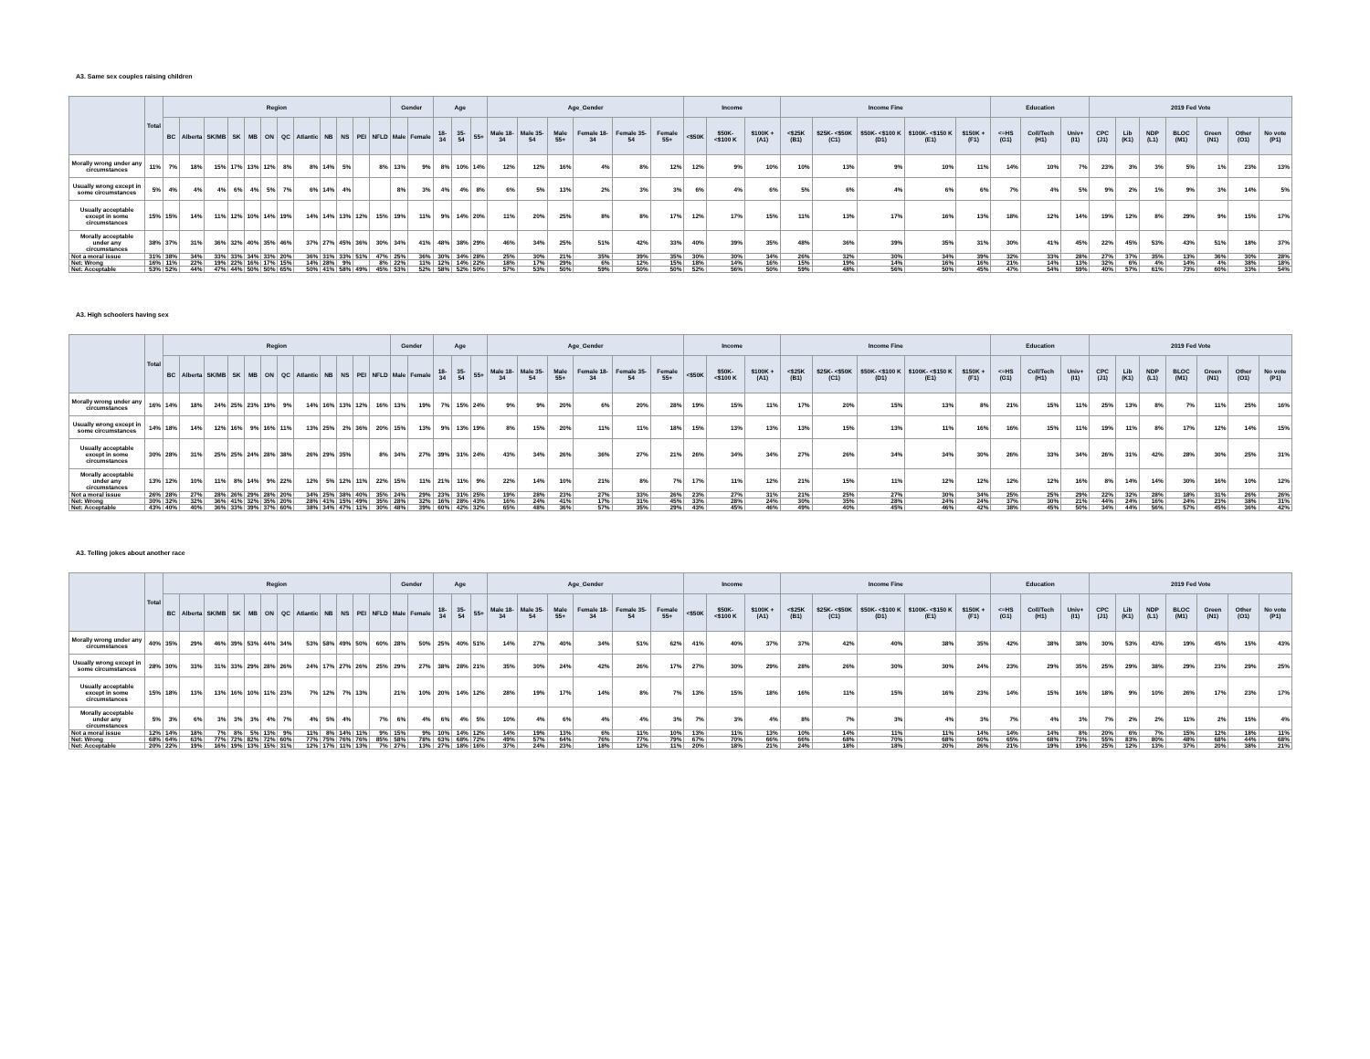A3. Same sex couples raising children
| | Total | Region | | | | | | | | | | | | Gender | | Age | | | Age_Gender | | | | | | Income | | | Income Fine | | | | | Education | | | 2019 Fed Vote | | | | | | |
| --- | --- | --- | --- | --- | --- | --- | --- | --- | --- | --- | --- | --- | --- | --- | --- | --- | --- | --- | --- | --- | --- | --- | --- | --- | --- | --- | --- | --- | --- | --- | --- | --- | --- | --- | --- | --- | --- | --- | --- | --- | --- | --- |
| | | BC | Alberta | SK/MB | SK | MB | ON | QC | Atlantic | NB | NS | PEI | NFLD | Male | Female | 18-34 | 35-54 | 55+ | Male 18-34 | Male 35-54 | Male 55+ | Female 18- 34 | Female 35- 54 | Female 55+ | <$50K | $50K- <$100 K | $100K + (A1) | <$25K (B1) | $25K- <$50K (C1) | $50K- <$100 K (D1) | $100K- <$150 K (E1) | $150K + (F1) | <=HS (G1) | Coll/Tech (H1) | Univ+ (I1) | CPC (J1) | Lib (K1) | NDP (L1) | BLOC (M1) | Green (N1) | Other (O1) | No vote (P1) |
| Morally wrong under any circumstances | 11% | 7% | 18% | 15% | 17% | 13% | 12% | 8% | 8% | 14% | 5% | | 8% | 13% | 9% | 8% | 10% | 14% | 12% | 12% | 16% | 4% | 8% | 12% | 12% | 9% | 10% | 10% | 13% | 9% | 10% | 11% | 14% | 10% | 7% | 23% | 3% | 3% | 5% | 1% | 23% | 13% |
| Usually wrong except in some circumstances | 5% | 4% | 4% | 4% | 6% | 4% | 5% | 7% | 6% | 14% | 4% | | | 8% | 3% | 4% | 4% | 8% | 6% | 5% | 13% | 2% | 3% | 3% | 6% | 4% | 6% | 5% | 6% | 4% | 6% | 6% | 7% | 4% | 5% | 9% | 2% | 1% | 9% | 3% | 14% | 5% |
| Usually acceptable except in some circumstances | 15% | 15% | 14% | 11% | 12% | 10% | 14% | 19% | 14% | 14% | 13% | 12% | 15% | 19% | 11% | 9% | 14% | 20% | 11% | 20% | 25% | 8% | 8% | 17% | 12% | 17% | 15% | 11% | 13% | 17% | 16% | 13% | 18% | 12% | 14% | 19% | 12% | 8% | 29% | 9% | 15% | 17% |
| Morally acceptable under any circumstances | 38% | 37% | 31% | 36% | 32% | 40% | 35% | 46% | 37% | 27% | 45% | 36% | 30% | 34% | 41% | 48% | 38% | 29% | 46% | 34% | 25% | 51% | 42% | 33% | 40% | 39% | 35% | 48% | 36% | 39% | 35% | 31% | 30% | 41% | 45% | 22% | 45% | 53% | 43% | 51% | 18% | 37% |
| Not a moral issue | 31% | 38% | 34% | 33% | 33% | 34% | 33% | 20% | 36% | 31% | 33% | 51% | 47% | 25% | 36% | 30% | 34% | 28% | 25% | 30% | 21% | 35% | 39% | 35% | 30% | 30% | 34% | 26% | 32% | 30% | 34% | 39% | 32% | 33% | 28% | 27% | 37% | 35% | 13% | 36% | 30% | 28% |
| Net: Wrong | 16% | 11% | 22% | 19% | 22% | 16% | 17% | 15% | 14% | 28% | 9% | | 8% | 22% | 11% | 12% | 14% | 22% | 18% | 17% | 29% | 6% | 12% | 15% | 18% | 14% | 16% | 15% | 19% | 14% | 16% | 16% | 21% | 14% | 13% | 32% | 6% | 4% | 14% | 4% | 38% | 18% |
| Net: Acceptable | 53% | 52% | 44% | 47% | 44% | 50% | 50% | 65% | 50% | 41% | 58% | 49% | 45% | 53% | 52% | 58% | 52% | 50% | 57% | 53% | 50% | 59% | 50% | 50% | 52% | 56% | 50% | 59% | 48% | 56% | 50% | 45% | 47% | 54% | 59% | 40% | 57% | 61% | 73% | 60% | 33% | 54% |
A3. High schoolers having sex
| | Total | Region | | | | | | | | | | | | Gender | | Age | | | Age_Gender | | | | | | Income | | | Income Fine | | | | | Education | | | 2019 Fed Vote | | | | | | |
| --- | --- | --- | --- | --- | --- | --- | --- | --- | --- | --- | --- | --- | --- | --- | --- | --- | --- | --- | --- | --- | --- | --- | --- | --- | --- | --- | --- | --- | --- | --- | --- | --- | --- | --- | --- | --- | --- | --- | --- | --- | --- | --- |
| | | BC | Alberta | SK/MB | SK | MB | ON | QC | Atlantic | NB | NS | PEI | NFLD | Male | Female | 18-34 | 35-54 | 55+ | Male 18-34 | Male 35-54 | Male 55+ | Female 18- 34 | Female 35- 54 | Female 55+ | <$50K | $50K- <$100 K | $100K + (A1) | <$25K (B1) | $25K- <$50K (C1) | $50K- <$100 K (D1) | $100K- <$150 K (E1) | $150K + (F1) | <=HS (G1) | Coll/Tech (H1) | Univ+ (I1) | CPC (J1) | Lib (K1) | NDP (L1) | BLOC (M1) | Green (N1) | Other (O1) | No vote (P1) |
| Morally wrong under any circumstances | 16% | 14% | 18% | 24% | 25% | 23% | 19% | 9% | 14% | 16% | 13% | 12% | 16% | 13% | 19% | 7% | 15% | 24% | 9% | 9% | 20% | 6% | 20% | 28% | 19% | 15% | 11% | 17% | 20% | 15% | 13% | 8% | 21% | 15% | 11% | 25% | 13% | 8% | 7% | 11% | 25% | 16% |
| Usually wrong except in some circumstances | 14% | 18% | 14% | 12% | 16% | 9% | 16% | 11% | 13% | 25% | 2% | 36% | 20% | 15% | 13% | 9% | 13% | 19% | 8% | 15% | 20% | 11% | 11% | 18% | 15% | 13% | 13% | 13% | 15% | 13% | 11% | 16% | 16% | 15% | 11% | 19% | 11% | 8% | 17% | 12% | 14% | 15% |
| Usually acceptable except in some circumstances | 30% | 28% | 31% | 25% | 25% | 24% | 28% | 38% | 26% | 29% | 35% | | 8% | 34% | 27% | 39% | 31% | 24% | 43% | 34% | 26% | 36% | 27% | 21% | 26% | 34% | 34% | 27% | 26% | 34% | 34% | 30% | 26% | 33% | 34% | 26% | 31% | 42% | 28% | 30% | 25% | 31% |
| Morally acceptable under any circumstances | 13% | 12% | 10% | 11% | 8% | 14% | 9% | 22% | 12% | 5% | 12% | 11% | 22% | 15% | 11% | 21% | 11% | 9% | 22% | 14% | 10% | 21% | 8% | 7% | 17% | 11% | 12% | 21% | 15% | 11% | 12% | 12% | 12% | 12% | 16% | 8% | 14% | 14% | 30% | 16% | 10% | 12% |
| Not a moral issue | 26% | 28% | 27% | 28% | 26% | 29% | 28% | 20% | 34% | 25% | 38% | 40% | 35% | 24% | 29% | 23% | 31% | 25% | 19% | 28% | 23% | 27% | 33% | 26% | 23% | 27% | 31% | 21% | 25% | 27% | 30% | 34% | 25% | 25% | 29% | 22% | 32% | 28% | 18% | 31% | 26% | 26% |
| Net: Wrong | 30% | 32% | 32% | 36% | 41% | 32% | 35% | 20% | 28% | 41% | 15% | 49% | 35% | 28% | 32% | 16% | 28% | 43% | 16% | 24% | 41% | 17% | 31% | 45% | 33% | 28% | 24% | 30% | 35% | 28% | 24% | 24% | 37% | 30% | 21% | 44% | 24% | 16% | 24% | 23% | 38% | 31% |
| Net: Acceptable | 43% | 40% | 40% | 36% | 33% | 39% | 37% | 60% | 38% | 34% | 47% | 11% | 30% | 48% | 39% | 60% | 42% | 32% | 65% | 48% | 36% | 57% | 35% | 29% | 43% | 45% | 46% | 49% | 40% | 45% | 46% | 42% | 38% | 45% | 50% | 34% | 44% | 56% | 57% | 45% | 36% | 42% |
A3. Telling jokes about another race
| | Total | Region | | | | | | | | | | | | Gender | | Age | | | Age_Gender | | | | | | Income | | | Income Fine | | | | | Education | | | 2019 Fed Vote | | | | | | |
| --- | --- | --- | --- | --- | --- | --- | --- | --- | --- | --- | --- | --- | --- | --- | --- | --- | --- | --- | --- | --- | --- | --- | --- | --- | --- | --- | --- | --- | --- | --- | --- | --- | --- | --- | --- | --- | --- | --- | --- | --- | --- | --- |
| | | BC | Alberta | SK/MB | SK | MB | ON | QC | Atlantic | NB | NS | PEI | NFLD | Male | Female | 18-34 | 35-54 | 55+ | Male 18-34 | Male 35-54 | Male 55+ | Female 18- 34 | Female 35- 54 | Female 55+ | <$50K | $50K- <$100 K | $100K + (A1) | <$25K (B1) | $25K- <$50K (C1) | $50K- <$100 K (D1) | $100K- <$150 K (E1) | $150K + (F1) | <=HS (G1) | Coll/Tech (H1) | Univ+ (I1) | CPC (J1) | Lib (K1) | NDP (L1) | BLOC (M1) | Green (N1) | Other (O1) | No vote (P1) |
| Morally wrong under any circumstances | 40% | 35% | 29% | 46% | 39% | 53% | 44% | 34% | 53% | 58% | 49% | 50% | 60% | 28% | 50% | 25% | 40% | 51% | 14% | 27% | 40% | 34% | 51% | 62% | 41% | 40% | 37% | 37% | 42% | 40% | 38% | 35% | 42% | 38% | 38% | 30% | 53% | 43% | 19% | 45% | 15% | 43% |
| Usually wrong except in some circumstances | 28% | 30% | 33% | 31% | 33% | 29% | 28% | 26% | 24% | 17% | 27% | 26% | 25% | 29% | 27% | 38% | 28% | 21% | 35% | 30% | 24% | 42% | 26% | 17% | 27% | 30% | 29% | 28% | 26% | 30% | 30% | 24% | 23% | 29% | 35% | 25% | 29% | 38% | 29% | 23% | 29% | 25% |
| Usually acceptable except in some circumstances | 15% | 18% | 13% | 13% | 16% | 10% | 11% | 23% | 7% | 12% | 7% | 13% | | 21% | 10% | 20% | 14% | 12% | 28% | 19% | 17% | 14% | 8% | 7% | 13% | 15% | 18% | 16% | 11% | 15% | 16% | 23% | 14% | 15% | 16% | 18% | 9% | 10% | 26% | 17% | 23% | 17% |
| Morally acceptable under any circumstances | 5% | 3% | 6% | 3% | 3% | 3% | 4% | 7% | 4% | 5% | 4% | | 7% | 6% | 4% | 6% | 4% | 5% | 10% | 4% | 6% | 4% | 4% | 3% | 7% | 3% | 4% | 8% | 7% | 3% | 4% | 3% | 7% | 4% | 3% | 7% | 2% | 2% | 11% | 2% | 15% | 4% |
| Not a moral issue | 12% | 14% | 18% | 7% | 8% | 5% | 13% | 9% | 11% | 8% | 14% | 11% | 9% | 15% | 9% | 10% | 14% | 12% | 14% | 19% | 13% | 6% | 11% | 10% | 13% | 11% | 13% | 10% | 14% | 11% | 11% | 14% | 14% | 14% | 8% | 20% | 6% | 7% | 15% | 12% | 18% | 11% |
| Net: Wrong | 68% | 64% | 63% | 77% | 72% | 82% | 72% | 60% | 77% | 75% | 76% | 76% | 85% | 58% | 78% | 63% | 68% | 72% | 49% | 57% | 64% | 76% | 77% | 79% | 67% | 70% | 66% | 66% | 68% | 70% | 68% | 60% | 65% | 68% | 73% | 55% | 83% | 80% | 48% | 68% | 44% | 68% |
| Net: Acceptable | 20% | 22% | 19% | 16% | 19% | 13% | 15% | 31% | 12% | 17% | 11% | 13% | 7% | 27% | 13% | 27% | 18% | 16% | 37% | 24% | 23% | 18% | 12% | 11% | 20% | 18% | 21% | 24% | 18% | 18% | 20% | 26% | 21% | 19% | 19% | 25% | 12% | 13% | 37% | 20% | 38% | 21% |